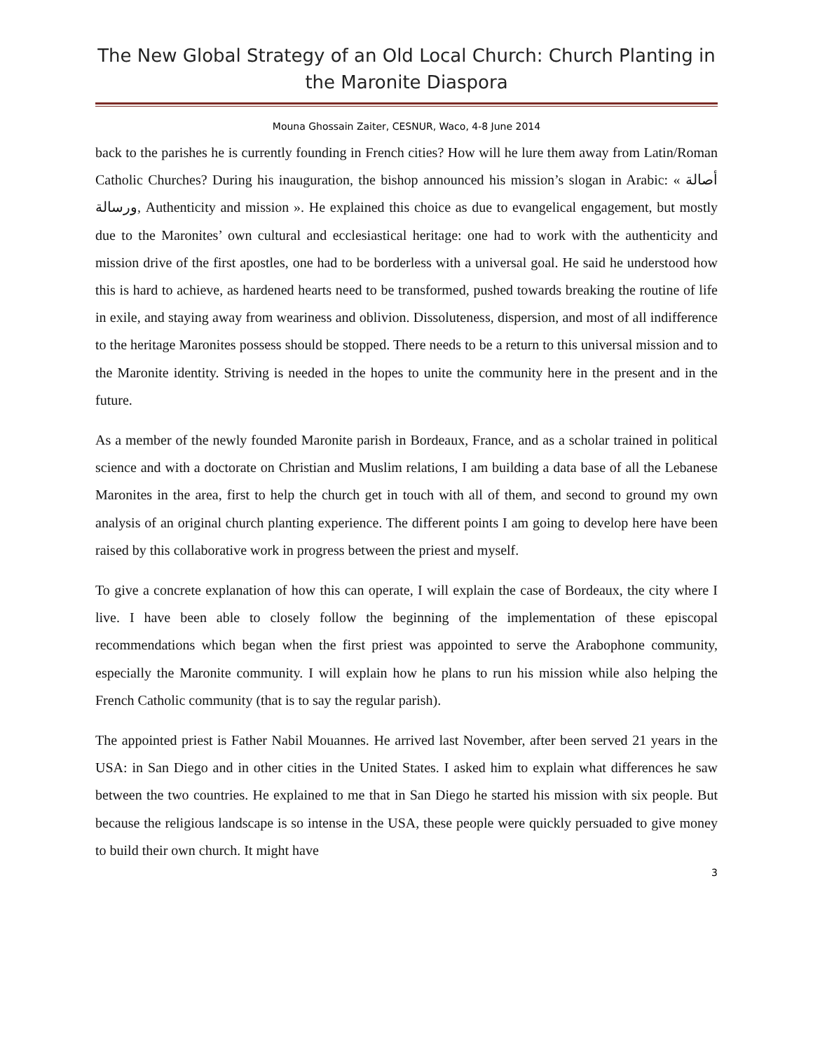The New Global Strategy of an Old Local Church: Church Planting in the Maronite Diaspora
Mouna Ghossain Zaiter, CESNUR, Waco, 4-8 June 2014
back to the parishes he is currently founding in French cities? How will he lure them away from Latin/Roman Catholic Churches? During his inauguration, the bishop announced his mission’s slogan in Arabic: « أصالة ورسالة, Authenticity and mission ». He explained this choice as due to evangelical engagement, but mostly due to the Maronites’ own cultural and ecclesiastical heritage: one had to work with the authenticity and mission drive of the first apostles, one had to be borderless with a universal goal. He said he understood how this is hard to achieve, as hardened hearts need to be transformed, pushed towards breaking the routine of life in exile, and staying away from weariness and oblivion. Dissoluteness, dispersion, and most of all indifference to the heritage Maronites possess should be stopped. There needs to be a return to this universal mission and to the Maronite identity. Striving is needed in the hopes to unite the community here in the present and in the future.
As a member of the newly founded Maronite parish in Bordeaux, France, and as a scholar trained in political science and with a doctorate on Christian and Muslim relations, I am building a data base of all the Lebanese Maronites in the area, first to help the church get in touch with all of them, and second to ground my own analysis of an original church planting experience. The different points I am going to develop here have been raised by this collaborative work in progress between the priest and myself.
To give a concrete explanation of how this can operate, I will explain the case of Bordeaux, the city where I live. I have been able to closely follow the beginning of the implementation of these episcopal recommendations which began when the first priest was appointed to serve the Arabophone community, especially the Maronite community. I will explain how he plans to run his mission while also helping the French Catholic community (that is to say the regular parish).
The appointed priest is Father Nabil Mouannes. He arrived last November, after been served 21 years in the USA: in San Diego and in other cities in the United States. I asked him to explain what differences he saw between the two countries. He explained to me that in San Diego he started his mission with six people. But because the religious landscape is so intense in the USA, these people were quickly persuaded to give money to build their own church. It might have
3